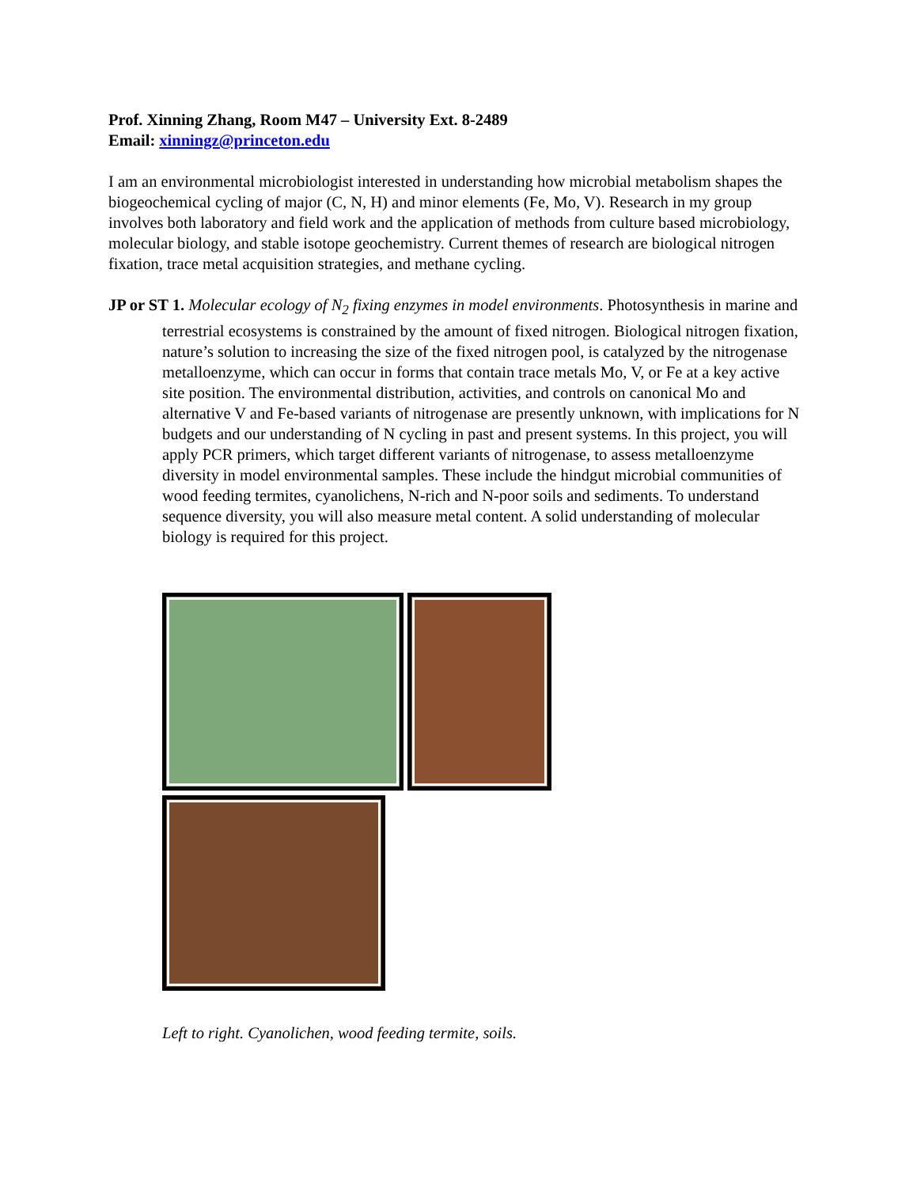Prof. Xinning Zhang, Room M47 – University Ext. 8-2489
Email: xinningz@princeton.edu
I am an environmental microbiologist interested in understanding how microbial metabolism shapes the biogeochemical cycling of major (C, N, H) and minor elements (Fe, Mo, V). Research in my group involves both laboratory and field work and the application of methods from culture based microbiology, molecular biology, and stable isotope geochemistry. Current themes of research are biological nitrogen fixation, trace metal acquisition strategies, and methane cycling.
JP or ST 1. Molecular ecology of N<sub>2</sub> fixing enzymes in model environments. Photosynthesis in marine and terrestrial ecosystems is constrained by the amount of fixed nitrogen. Biological nitrogen fixation, nature’s solution to increasing the size of the fixed nitrogen pool, is catalyzed by the nitrogenase metalloenzyme, which can occur in forms that contain trace metals Mo, V, or Fe at a key active site position. The environmental distribution, activities, and controls on canonical Mo and alternative V and Fe-based variants of nitrogenase are presently unknown, with implications for N budgets and our understanding of N cycling in past and present systems. In this project, you will apply PCR primers, which target different variants of nitrogenase, to assess metalloenzyme diversity in model environmental samples. These include the hindgut microbial communities of wood feeding termites, cyanolichens, N-rich and N-poor soils and sediments. To understand sequence diversity, you will also measure metal content. A solid understanding of molecular biology is required for this project.
Left to right. Cyanolichen, wood feeding termite, soils.